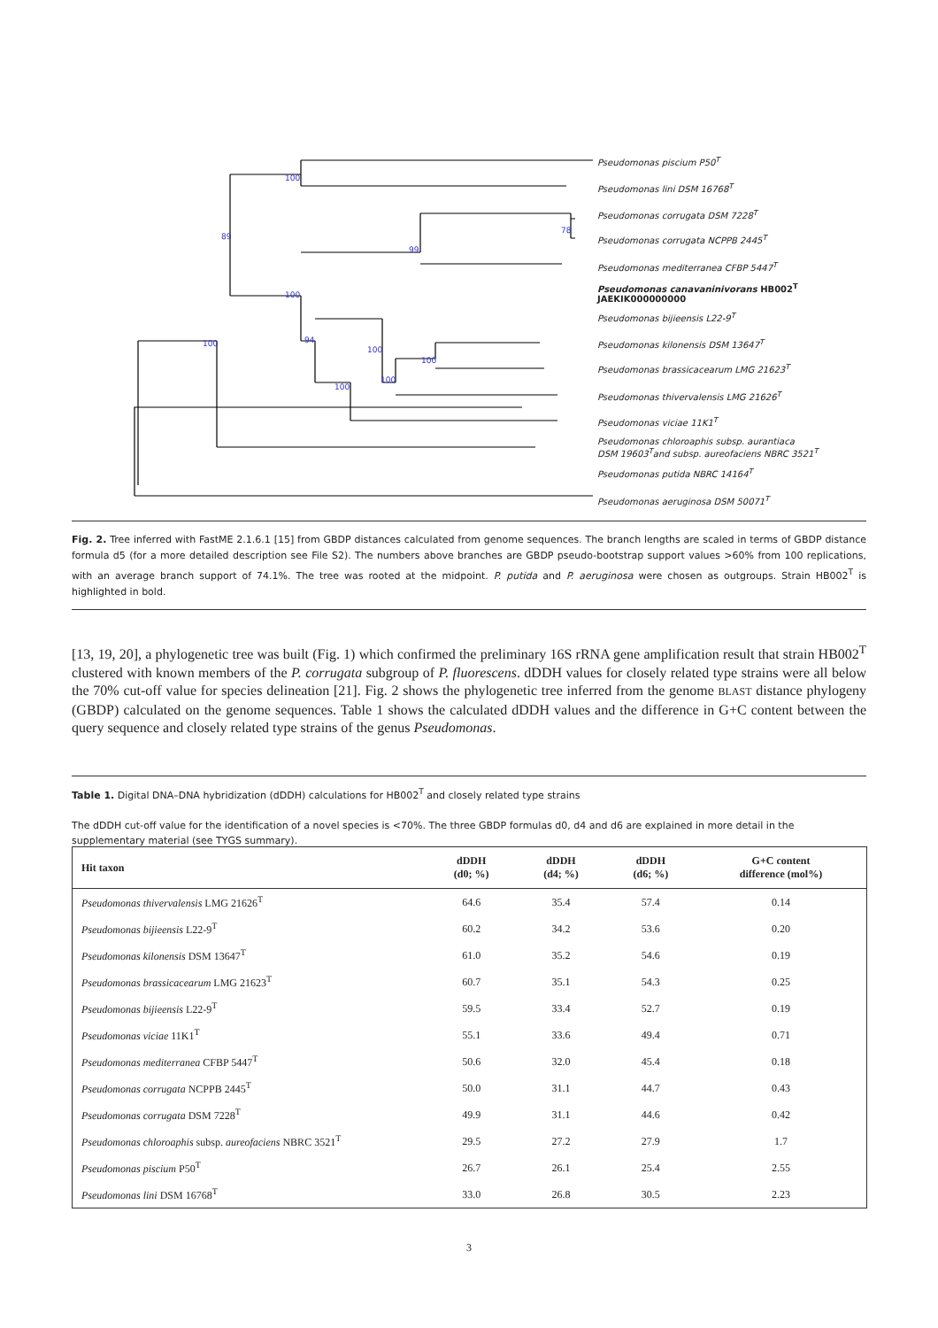Pseudomonas piscium P50<sup>T</sup>
Pseudomonas lini DSM 16768<sup>T</sup>
Pseudomonas corrugata DSM 7228<sup>T</sup>
Pseudomonas corrugata NCPPB 2445<sup>T</sup>
Pseudomonas mediterranea CFBP 5447<sup>T</sup>
Pseudomonas canavaninivorans HB002<sup>T</sup>
JAEKIK000000000
Pseudomonas bijieensis L22-9<sup>T</sup>
Pseudomonas kilonensis DSM 13647<sup>T</sup>
Pseudomonas brassicacearum LMG 21623<sup>T</sup>
Pseudomonas thivervalensis LMG 21626<sup>T</sup>
Pseudomonas viciae 11K1<sup>T</sup>
Pseudomonas chloroaphis subsp. aurantiaca
DSM 19603<sup>T</sup>and subsp. aureofaciens NBRC 3521<sup>T</sup>
Pseudomonas putida NBRC 14164<sup>T</sup>
Pseudomonas aeruginosa DSM 50071<sup>T</sup>
100
89
99
78
100
100 94
100
100
100
100
Fig. 2. Tree inferred with FastME 2.1.6.1 [15] from GBDP distances calculated from genome sequences. The branch lengths are scaled in terms of GBDP distance formula d5 (for a more detailed description see File S2). The numbers above branches are GBDP pseudo-bootstrap support values >60% from 100 replications, with an average branch support of 74.1%. The tree was rooted at the midpoint. P. putida and P. aeruginosa were chosen as outgroups. Strain HB002<sup>T</sup> is highlighted in bold.
[13, 19, 20], a phylogenetic tree was built (Fig. 1) which confirmed the preliminary 16S rRNA gene amplification result that strain HB002<sup>T</sup> clustered with known members of the P. corrugata subgroup of P. fluorescens. dDDH values for closely related type strains were all below the 70% cut-off value for species delineation [21]. Fig. 2 shows the phylogenetic tree inferred from the genome BLAST distance phylogeny (GBDP) calculated on the genome sequences. Table 1 shows the calculated dDDH values and the difference in G+C content between the query sequence and closely related type strains of the genus Pseudomonas.
Table 1. Digital DNA–DNA hybridization (dDDH) calculations for HB002<sup>T</sup> and closely related type strains
The dDDH cut-off value for the identification of a novel species is <70%. The three GBDP formulas d0, d4 and d6 are explained in more detail in the supplementary material (see TYGS summary).
| Hit taxon | dDDH (d0; %) | dDDH (d4; %) | dDDH (d6; %) | G+C content difference (mol%) |
| --- | --- | --- | --- | --- |
| Pseudomonas thivervalensis LMG 21626<sup>T</sup> | 64.6 | 35.4 | 57.4 | 0.14 |
| Pseudomonas bijieensis L22-9<sup>T</sup> | 60.2 | 34.2 | 53.6 | 0.20 |
| Pseudomonas kilonensis DSM 13647<sup>T</sup> | 61.0 | 35.2 | 54.6 | 0.19 |
| Pseudomonas brassicacearum LMG 21623<sup>T</sup> | 60.7 | 35.1 | 54.3 | 0.25 |
| Pseudomonas bijieensis L22-9<sup>T</sup> | 59.5 | 33.4 | 52.7 | 0.19 |
| Pseudomonas viciae 11K1<sup>T</sup> | 55.1 | 33.6 | 49.4 | 0.71 |
| Pseudomonas mediterranea CFBP 5447<sup>T</sup> | 50.6 | 32.0 | 45.4 | 0.18 |
| Pseudomonas corrugata NCPPB 2445<sup>T</sup> | 50.0 | 31.1 | 44.7 | 0.43 |
| Pseudomonas corrugata DSM 7228<sup>T</sup> | 49.9 | 31.1 | 44.6 | 0.42 |
| Pseudomonas chloroaphis subsp. aureofaciens NBRC 3521<sup>T</sup> | 29.5 | 27.2 | 27.9 | 1.7 |
| Pseudomonas piscium P50<sup>T</sup> | 26.7 | 26.1 | 25.4 | 2.55 |
| Pseudomonas lini DSM 16768<sup>T</sup> | 33.0 | 26.8 | 30.5 | 2.23 |
3